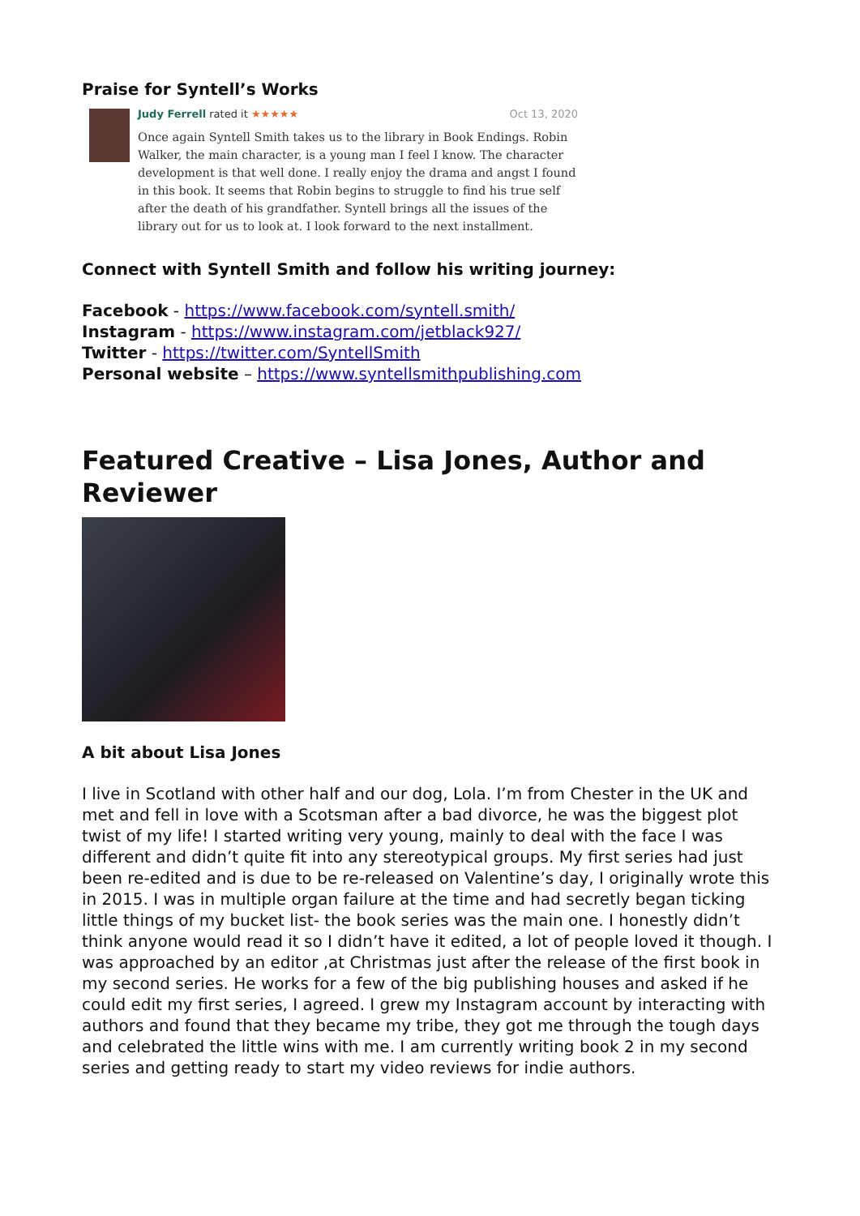Praise for Syntell’s Works
Judy Ferrell rated it ★★★★★ Oct 13, 2020
Once again Syntell Smith takes us to the library in Book Endings. Robin Walker, the main character, is a young man I feel I know. The character development is that well done. I really enjoy the drama and angst I found in this book. It seems that Robin begins to struggle to find his true self after the death of his grandfather. Syntell brings all the issues of the library out for us to look at. I look forward to the next installment.
Connect with Syntell Smith and follow his writing journey:
Facebook - https://www.facebook.com/syntell.smith/
Instagram - https://www.instagram.com/jetblack927/
Twitter - https://twitter.com/SyntellSmith
Personal website – https://www.syntellsmithpublishing.com
Featured Creative – Lisa Jones, Author and Reviewer
A bit about Lisa Jones
I live in Scotland with other half and our dog, Lola. I’m from Chester in the UK and met and fell in love with a Scotsman after a bad divorce, he was the biggest plot twist of my life! I started writing very young, mainly to deal with the face I was different and didn’t quite fit into any stereotypical groups. My first series had just been re-edited and is due to be re-released on Valentine’s day, I originally wrote this in 2015. I was in multiple organ failure at the time and had secretly began ticking little things of my bucket list- the book series was the main one. I honestly didn’t think anyone would read it so I didn’t have it edited, a lot of people loved it though. I was approached by an editor ,at Christmas just after the release of the first book in my second series. He works for a few of the big publishing houses and asked if he could edit my first series, I agreed. I grew my Instagram account by interacting with authors and found that they became my tribe, they got me through the tough days and celebrated the little wins with me. I am currently writing book 2 in my second series and getting ready to start my video reviews for indie authors.